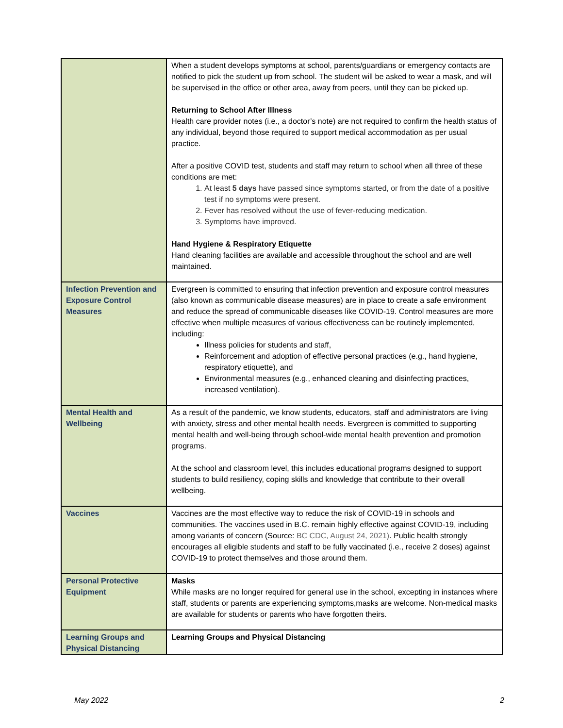| | When a student develops symptoms at school, parents/guardians or emergency contacts are notified to pick the student up from school. The student will be asked to wear a mask, and will be supervised in the office or other area, away from peers, until they can be picked up. Returning to School After Illness Health care provider notes (i.e., a doctor’s note) are not required to confirm the health status of any individual, beyond those required to support medical accommodation as per usual practice. After a positive COVID test, students and staff may return to school when all three of these conditions are met: 1. At least 5 days have passed since symptoms started, or from the date of a positive test if no symptoms were present. 2. Fever has resolved without the use of fever-reducing medication. 3. Symptoms have improved. Hand Hygiene & Respiratory Etiquette Hand cleaning facilities are available and accessible throughout the school and are well maintained. |
| Infection Prevention and Exposure Control Measures | Evergreen is committed to ensuring that infection prevention and exposure control measures (also known as communicable disease measures) are in place to create a safe environment and reduce the spread of communicable diseases like COVID-19. Control measures are more effective when multiple measures of various effectiveness can be routinely implemented, including: Illness policies for students and staff, Reinforcement and adoption of effective personal practices (e.g., hand hygiene, respiratory etiquette), and Environmental measures (e.g., enhanced cleaning and disinfecting practices, increased ventilation). |
| Mental Health and Wellbeing | As a result of the pandemic, we know students, educators, staff and administrators are living with anxiety, stress and other mental health needs. Evergreen is committed to supporting mental health and well-being through school-wide mental health prevention and promotion programs. At the school and classroom level, this includes educational programs designed to support students to build resiliency, coping skills and knowledge that contribute to their overall wellbeing. |
| Vaccines | Vaccines are the most effective way to reduce the risk of COVID-19 in schools and communities. The vaccines used in B.C. remain highly effective against COVID-19, including among variants of concern (Source: BC CDC, August 24, 2021) . Public health strongly encourages all eligible students and staff to be fully vaccinated (i.e., receive 2 doses) against COVID-19 to protect themselves and those around them. |
| Personal Protective Equipment | Masks While masks are no longer required for general use in the school, excepting in instances where staff, students or parents are experiencing symptoms,masks are welcome. Non-medical masks are available for students or parents who have forgotten theirs. |
| Learning Groups and Physical Distancing | Learning Groups and Physical Distancing |
May 2022 2